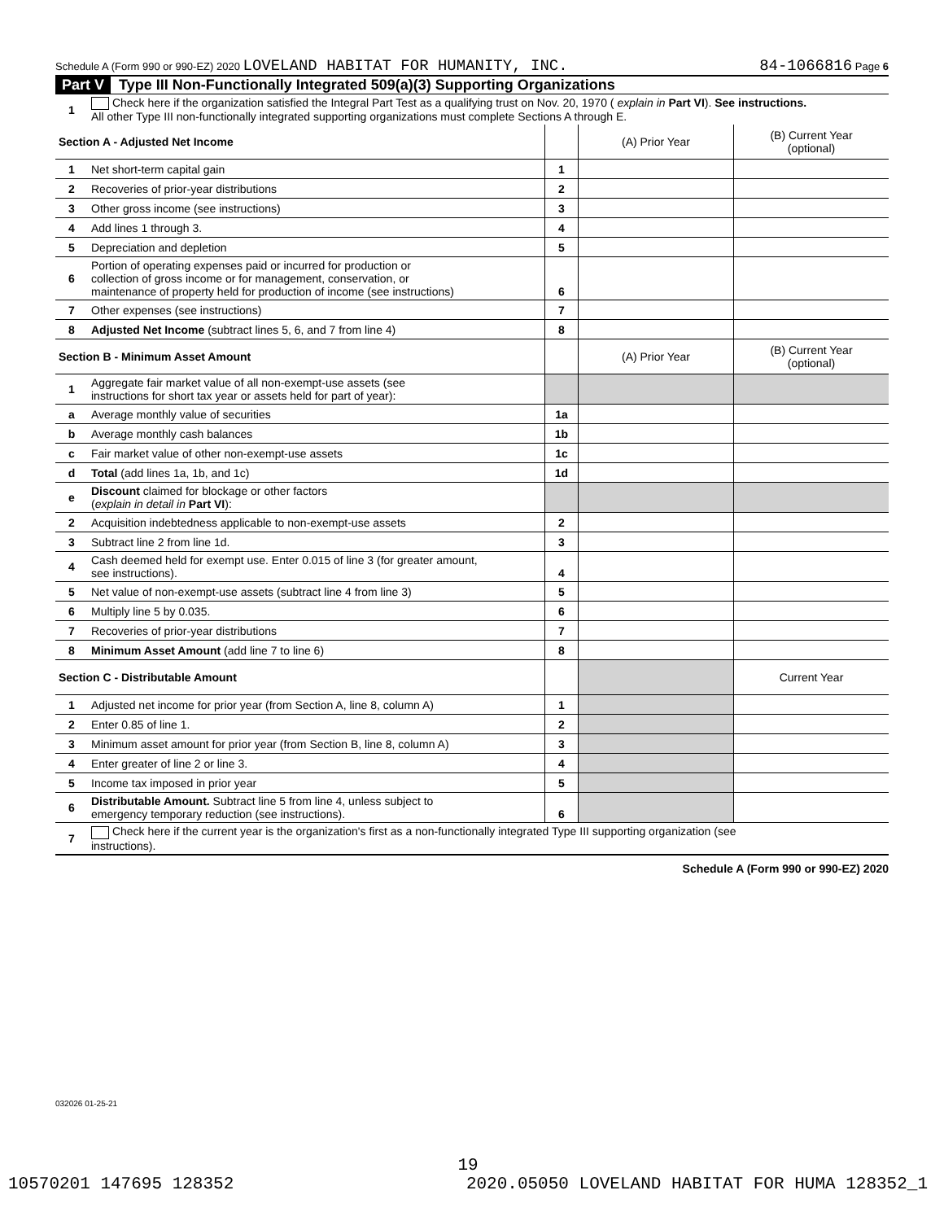Schedule A (Form 990 or 990-EZ) 2020 LOVELAND HABITAT FOR HUMANITY, INC. 84-1066816 Page 6
Part V Type III Non-Functionally Integrated 509(a)(3) Supporting Organizations
| 1 | Check here if the organization satisfied the Integral Part Test as a qualifying trust on Nov. 20, 1970 ( explain in Part VI ). See instructions. All other Type III non-functionally integrated supporting organizations must complete Sections A through E. | | | |
| Section A - Adjusted Net Income | | | (A) Prior Year | (B) Current Year (optional) |
| 1 | Net short-term capital gain | 1 | | |
| 2 | Recoveries of prior-year distributions | 2 | | |
| 3 | Other gross income (see instructions) | 3 | | |
| 4 | Add lines 1 through 3. | 4 | | |
| 5 | Depreciation and depletion | 5 | | |
| 6 | Portion of operating expenses paid or incurred for production or collection of gross income or for management, conservation, or maintenance of property held for production of income (see instructions) | 6 | | |
| 7 | Other expenses (see instructions) | 7 | | |
| 8 | Adjusted Net Income (subtract lines 5, 6, and 7 from line 4) | 8 | | |
| Section B - Minimum Asset Amount | | | (A) Prior Year | (B) Current Year (optional) |
| 1 | Aggregate fair market value of all non-exempt-use assets (see instructions for short tax year or assets held for part of year): | | | |
| a | Average monthly value of securities | 1a | | |
| b | Average monthly cash balances | 1b | | |
| c | Fair market value of other non-exempt-use assets | 1c | | |
| d | Total (add lines 1a, 1b, and 1c) | 1d | | |
| e | Discount claimed for blockage or other factors ( explain in detail in Part VI ): | | | |
| 2 | Acquisition indebtedness applicable to non-exempt-use assets | 2 | | |
| 3 | Subtract line 2 from line 1d. | 3 | | |
| 4 | Cash deemed held for exempt use. Enter 0.015 of line 3 (for greater amount, see instructions). | 4 | | |
| 5 | Net value of non-exempt-use assets (subtract line 4 from line 3) | 5 | | |
| 6 | Multiply line 5 by 0.035. | 6 | | |
| 7 | Recoveries of prior-year distributions | 7 | | |
| 8 | Minimum Asset Amount (add line 7 to line 6) | 8 | | |
| Section C - Distributable Amount | | | | Current Year |
| 1 | Adjusted net income for prior year (from Section A, line 8, column A) | 1 | | |
| 2 | Enter 0.85 of line 1. | 2 | | |
| 3 | Minimum asset amount for prior year (from Section B, line 8, column A) | 3 | | |
| 4 | Enter greater of line 2 or line 3. | 4 | | |
| 5 | Income tax imposed in prior year | 5 | | |
| 6 | Distributable Amount. Subtract line 5 from line 4, unless subject to emergency temporary reduction (see instructions). | 6 | | |
| 7 | Check here if the current year is the organization's first as a non-functionally integrated Type III supporting organization (see instructions). | | | |
Schedule A (Form 990 or 990-EZ) 2020
032026 01-25-21
19
10570201 147695 128352 2020.05050 LOVELAND HABITAT FOR HUMA 128352_1